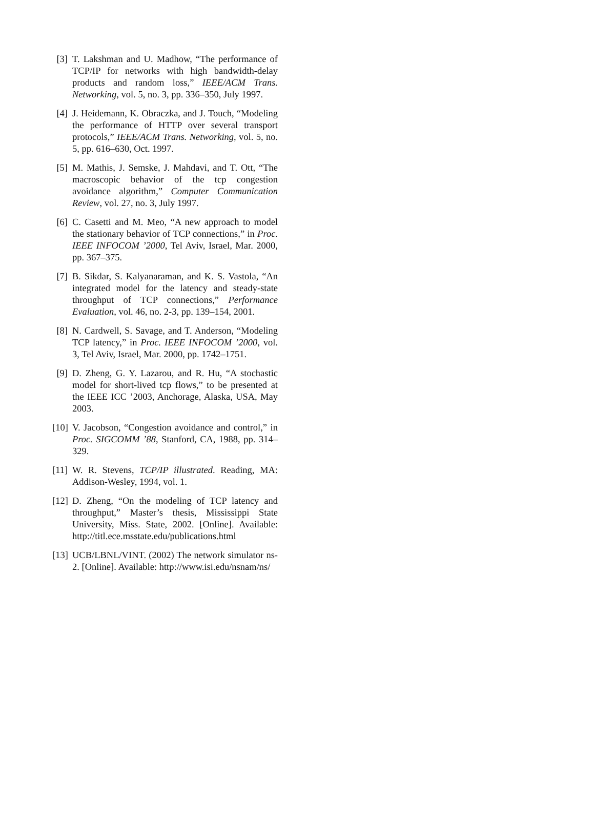[3]
T. Lakshman and U. Madhow, “The performance of TCP/IP for networks with high bandwidth-delay products and random loss,” IEEE/ACM Trans. Networking, vol. 5, no. 3, pp. 336–350, July 1997.
[4]
J. Heidemann, K. Obraczka, and J. Touch, “Modeling the performance of HTTP over several transport protocols,” IEEE/ACM Trans. Networking, vol. 5, no. 5, pp. 616–630, Oct. 1997.
[5]
M. Mathis, J. Semske, J. Mahdavi, and T. Ott, “The macroscopic behavior of the tcp congestion avoidance algorithm,” Computer Communication Review, vol. 27, no. 3, July 1997.
[6]
C. Casetti and M. Meo, “A new approach to model the stationary behavior of TCP connections,” in Proc. IEEE INFOCOM ’2000, Tel Aviv, Israel, Mar. 2000, pp. 367–375.
[7]
B. Sikdar, S. Kalyanaraman, and K. S. Vastola, “An integrated model for the latency and steady-state throughput of TCP connections,” Performance Evaluation, vol. 46, no. 2-3, pp. 139–154, 2001.
[8]
N. Cardwell, S. Savage, and T. Anderson, “Modeling TCP latency,” in Proc. IEEE INFOCOM ’2000, vol. 3, Tel Aviv, Israel, Mar. 2000, pp. 1742–1751.
[9]
D. Zheng, G. Y. Lazarou, and R. Hu, “A stochastic model for short-lived tcp flows,” to be presented at the IEEE ICC ’2003, Anchorage, Alaska, USA, May 2003.
[10]
V. Jacobson, “Congestion avoidance and control,” in Proc. SIGCOMM ’88, Stanford, CA, 1988, pp. 314–329.
[11]
W. R. Stevens, TCP/IP illustrated. Reading, MA: Addison-Wesley, 1994, vol. 1.
[12]
D. Zheng, “On the modeling of TCP latency and throughput,” Master’s thesis, Mississippi State University, Miss. State, 2002. [Online]. Available: http://titl.ece.msstate.edu/publications.html
[13]
UCB/LBNL/VINT. (2002) The network simulator ns-2. [Online]. Available: http://www.isi.edu/nsnam/ns/